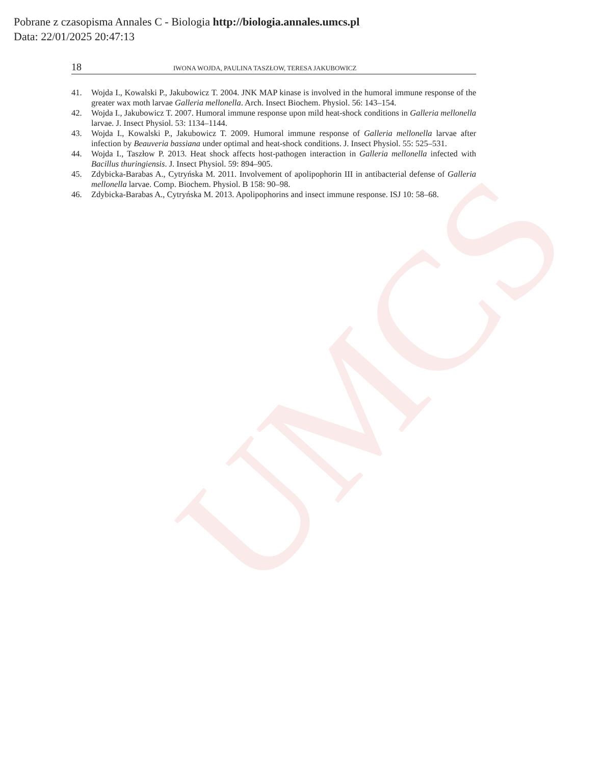UMCS
Pobrane z czasopisma Annales C - Biologia http://biologia.annales.umcs.pl
Data: 22/01/2025 20:47:13
18 IWONA WOJDA, PAULINA TASZŁOW, TERESA JAKUBOWICZ
41. Wojda I., Kowalski P., Jakubowicz T. 2004. JNK MAP kinase is involved in the humoral immune response of the greater wax moth larvae Galleria mellonella. Arch. Insect Biochem. Physiol. 56: 143–154.
42. Wojda I., Jakubowicz T. 2007. Humoral immune response upon mild heat-shock conditions in Galleria mellonella larvae. J. Insect Physiol. 53: 1134–1144.
43. Wojda I., Kowalski P., Jakubowicz T. 2009. Humoral immune response of Galleria mellonella larvae after infection by Beauveria bassiana under optimal and heat-shock conditions. J. Insect Physiol. 55: 525–531.
44. Wojda I., Taszłow P. 2013. Heat shock affects host-pathogen interaction in Galleria mellonella infected with Bacillus thuringiensis. J. Insect Physiol. 59: 894–905.
45. Zdybicka-Barabas A., Cytryńska M. 2011. Involvement of apolipophorin III in antibacterial defense of Galleria mellonella larvae. Comp. Biochem. Physiol. B 158: 90–98.
46. Zdybicka-Barabas A., Cytryńska M. 2013. Apolipophorins and insect immune response. ISJ 10: 58–68.